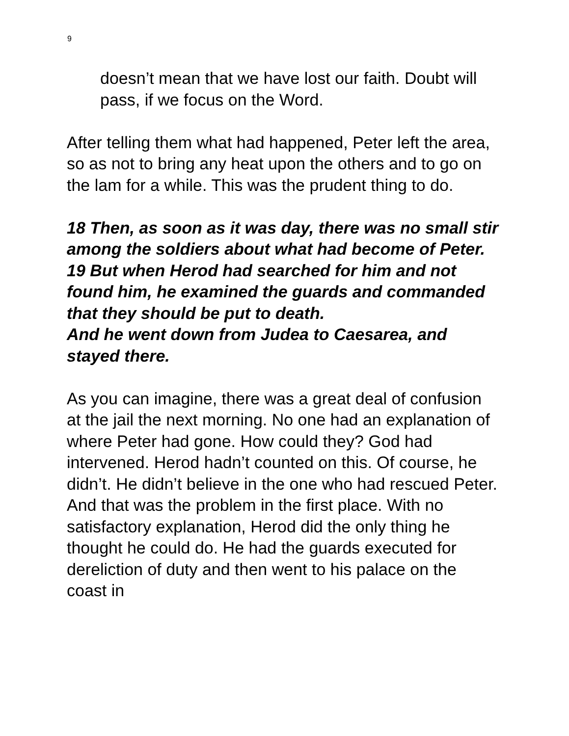9
doesn’t mean that we have lost our faith. Doubt will pass, if we focus on the Word.
After telling them what had happened, Peter left the area, so as not to bring any heat upon the others and to go on the lam for a while. This was the prudent thing to do.
18 Then, as soon as it was day, there was no small stir among the soldiers about what had become of Peter. 19 But when Herod had searched for him and not found him, he examined the guards and commanded that they should be put to death.
And he went down from Judea to Caesarea, and stayed there.
As you can imagine, there was a great deal of confusion at the jail the next morning. No one had an explanation of where Peter had gone. How could they? God had intervened. Herod hadn’t counted on this. Of course, he didn’t. He didn’t believe in the one who had rescued Peter. And that was the problem in the first place. With no satisfactory explanation, Herod did the only thing he thought he could do. He had the guards executed for dereliction of duty and then went to his palace on the coast in